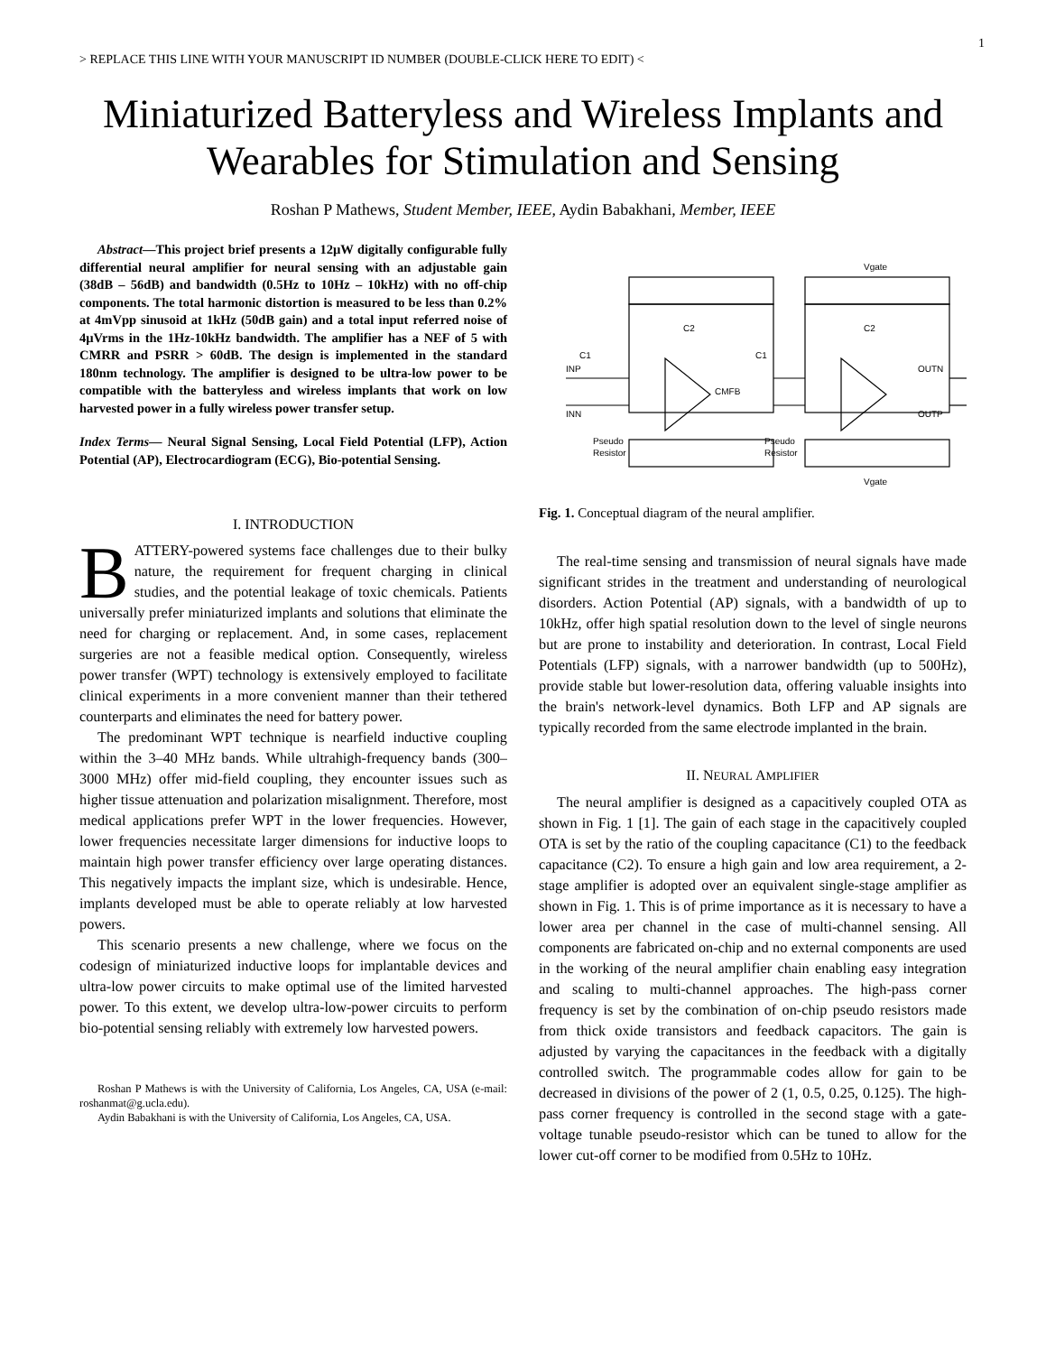1
> REPLACE THIS LINE WITH YOUR MANUSCRIPT ID NUMBER (DOUBLE-CLICK HERE TO EDIT) <
Miniaturized Batteryless and Wireless Implants and Wearables for Stimulation and Sensing
Roshan P Mathews, Student Member, IEEE, Aydin Babakhani, Member, IEEE
Abstract—This project brief presents a 12µW digitally configurable fully differential neural amplifier for neural sensing with an adjustable gain (38dB – 56dB) and bandwidth (0.5Hz to 10Hz – 10kHz) with no off-chip components. The total harmonic distortion is measured to be less than 0.2% at 4mVpp sinusoid at 1kHz (50dB gain) and a total input referred noise of 4µVrms in the 1Hz-10kHz bandwidth. The amplifier has a NEF of 5 with CMRR and PSRR > 60dB. The design is implemented in the standard 180nm technology. The amplifier is designed to be ultra-low power to be compatible with the batteryless and wireless implants that work on low harvested power in a fully wireless power transfer setup.
Index Terms— Neural Signal Sensing, Local Field Potential (LFP), Action Potential (AP), Electrocardiogram (ECG), Bio-potential Sensing.
I. INTRODUCTION
BATTERY-powered systems face challenges due to their bulky nature, the requirement for frequent charging in clinical studies, and the potential leakage of toxic chemicals. Patients universally prefer miniaturized implants and solutions that eliminate the need for charging or replacement. And, in some cases, replacement surgeries are not a feasible medical option. Consequently, wireless power transfer (WPT) technology is extensively employed to facilitate clinical experiments in a more convenient manner than their tethered counterparts and eliminates the need for battery power.
The predominant WPT technique is nearfield inductive coupling within the 3–40 MHz bands. While ultrahigh-frequency bands (300–3000 MHz) offer mid-field coupling, they encounter issues such as higher tissue attenuation and polarization misalignment. Therefore, most medical applications prefer WPT in the lower frequencies. However, lower frequencies necessitate larger dimensions for inductive loops to maintain high power transfer efficiency over large operating distances. This negatively impacts the implant size, which is undesirable. Hence, implants developed must be able to operate reliably at low harvested powers.
This scenario presents a new challenge, where we focus on the codesign of miniaturized inductive loops for implantable devices and ultra-low power circuits to make optimal use of the limited harvested power. To this extent, we develop ultra-low-power circuits to perform bio-potential sensing reliably with extremely low harvested powers.
Roshan P Mathews is with the University of California, Los Angeles, CA, USA (e-mail: roshanmat@g.ucla.edu).
Aydin Babakhani is with the University of California, Los Angeles, CA, USA.
INP
INN
OUTN
OUTP
C2
C2
Pseudo
Resistor
Pseudo
Resistor
Vgate
Vgate
C1
C1
CMFB
Fig. 1. Conceptual diagram of the neural amplifier.
The real-time sensing and transmission of neural signals have made significant strides in the treatment and understanding of neurological disorders. Action Potential (AP) signals, with a bandwidth of up to 10kHz, offer high spatial resolution down to the level of single neurons but are prone to instability and deterioration. In contrast, Local Field Potentials (LFP) signals, with a narrower bandwidth (up to 500Hz), provide stable but lower-resolution data, offering valuable insights into the brain's network-level dynamics. Both LFP and AP signals are typically recorded from the same electrode implanted in the brain.
II. NEURAL AMPLIFIER
The neural amplifier is designed as a capacitively coupled OTA as shown in Fig. 1 [1]. The gain of each stage in the capacitively coupled OTA is set by the ratio of the coupling capacitance (C1) to the feedback capacitance (C2). To ensure a high gain and low area requirement, a 2-stage amplifier is adopted over an equivalent single-stage amplifier as shown in Fig. 1. This is of prime importance as it is necessary to have a lower area per channel in the case of multi-channel sensing. All components are fabricated on-chip and no external components are used in the working of the neural amplifier chain enabling easy integration and scaling to multi-channel approaches. The high-pass corner frequency is set by the combination of on-chip pseudo resistors made from thick oxide transistors and feedback capacitors. The gain is adjusted by varying the capacitances in the feedback with a digitally controlled switch. The programmable codes allow for gain to be decreased in divisions of the power of 2 (1, 0.5, 0.25, 0.125). The high-pass corner frequency is controlled in the second stage with a gate-voltage tunable pseudo-resistor which can be tuned to allow for the lower cut-off corner to be modified from 0.5Hz to 10Hz.